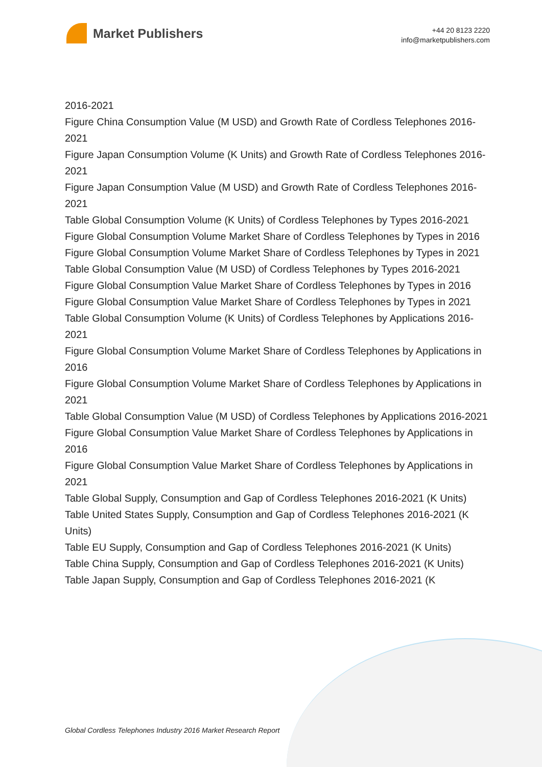Market Publishers
+44 20 8123 2220
info@marketpublishers.com
2016-2021
Figure China Consumption Value (M USD) and Growth Rate of Cordless Telephones 2016-2021
Figure Japan Consumption Volume (K Units) and Growth Rate of Cordless Telephones 2016-2021
Figure Japan Consumption Value (M USD) and Growth Rate of Cordless Telephones 2016-2021
Table Global Consumption Volume (K Units) of Cordless Telephones by Types 2016-2021
Figure Global Consumption Volume Market Share of Cordless Telephones by Types in 2016
Figure Global Consumption Volume Market Share of Cordless Telephones by Types in 2021
Table Global Consumption Value (M USD) of Cordless Telephones by Types 2016-2021
Figure Global Consumption Value Market Share of Cordless Telephones by Types in 2016
Figure Global Consumption Value Market Share of Cordless Telephones by Types in 2021
Table Global Consumption Volume (K Units) of Cordless Telephones by Applications 2016-2021
Figure Global Consumption Volume Market Share of Cordless Telephones by Applications in 2016
Figure Global Consumption Volume Market Share of Cordless Telephones by Applications in 2021
Table Global Consumption Value (M USD) of Cordless Telephones by Applications 2016-2021
Figure Global Consumption Value Market Share of Cordless Telephones by Applications in 2016
Figure Global Consumption Value Market Share of Cordless Telephones by Applications in 2021
Table Global Supply, Consumption and Gap of Cordless Telephones 2016-2021 (K Units)
Table United States Supply, Consumption and Gap of Cordless Telephones 2016-2021 (K Units)
Table EU Supply, Consumption and Gap of Cordless Telephones 2016-2021 (K Units)
Table China Supply, Consumption and Gap of Cordless Telephones 2016-2021 (K Units)
Table Japan Supply, Consumption and Gap of Cordless Telephones 2016-2021 (K
Global Cordless Telephones Industry 2016 Market Research Report